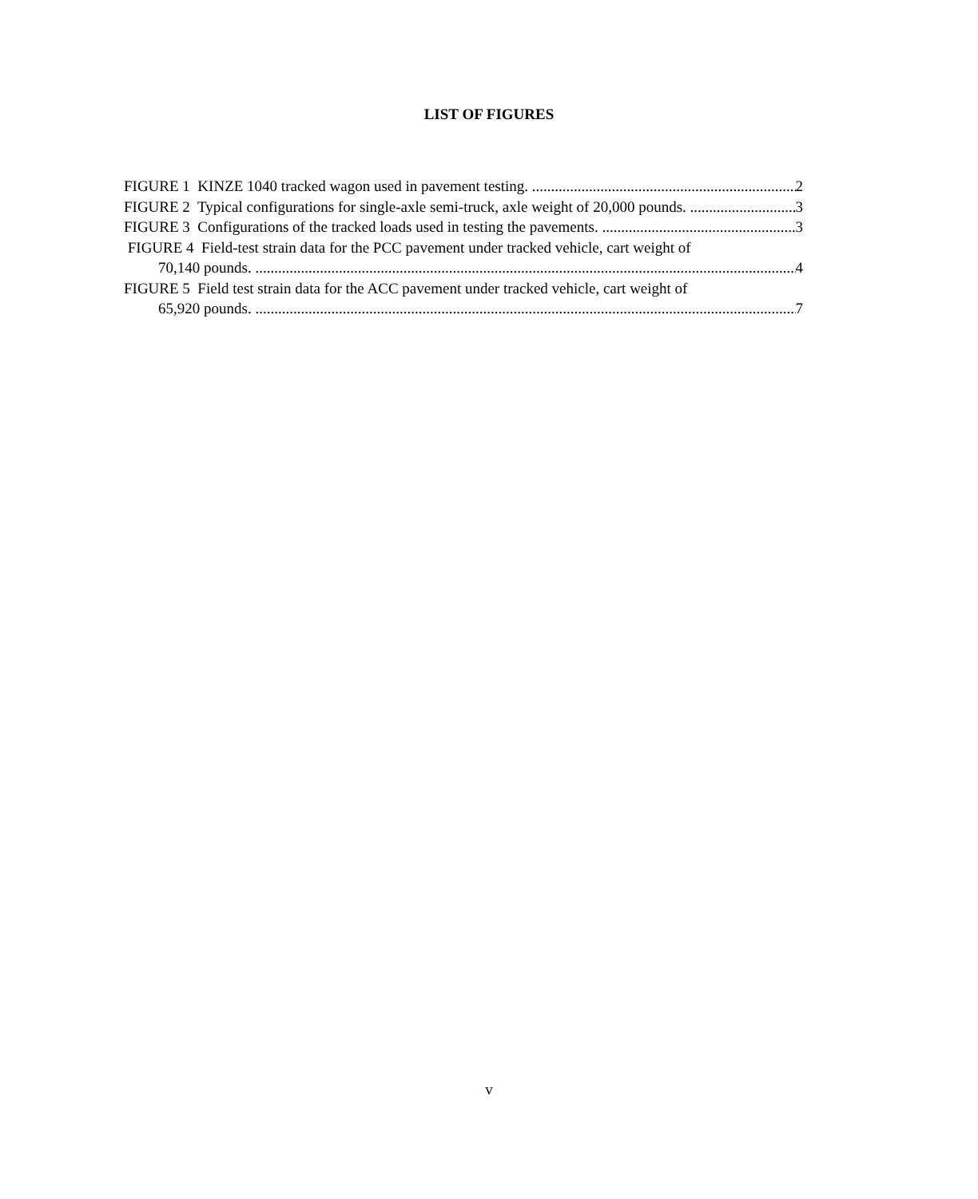LIST OF FIGURES
FIGURE 1 KINZE 1040 tracked wagon used in pavement testing. 2
FIGURE 2 Typical configurations for single-axle semi-truck, axle weight of 20,000 pounds. 3
FIGURE 3 Configurations of the tracked loads used in testing the pavements. 3
FIGURE 4 Field-test strain data for the PCC pavement under tracked vehicle, cart weight of
70,140 pounds. 4
FIGURE 5 Field test strain data for the ACC pavement under tracked vehicle, cart weight of
65,920 pounds. 7
v